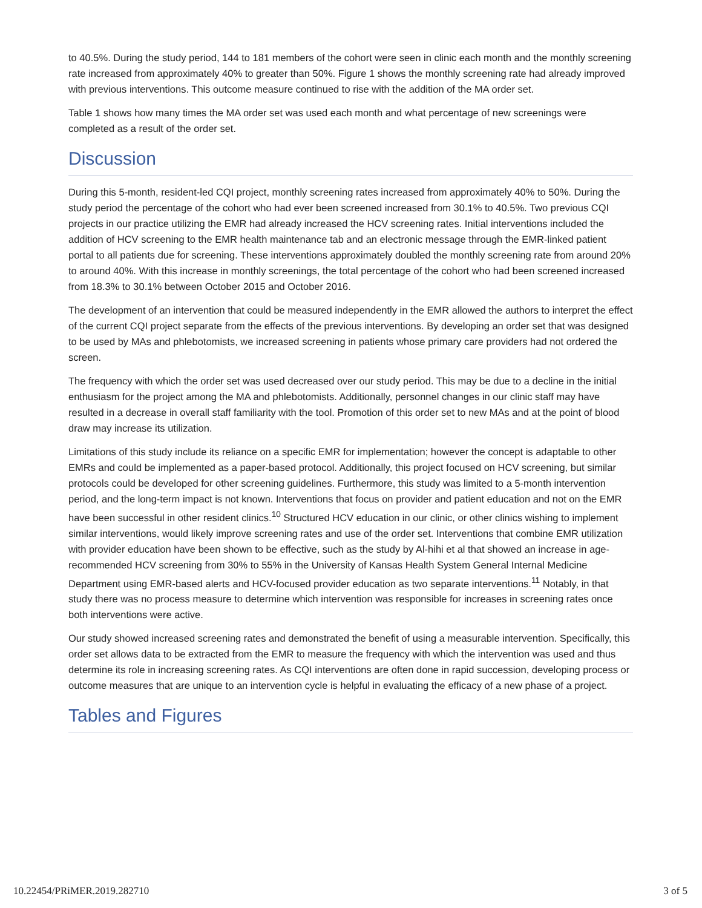to 40.5%. During the study period, 144 to 181 members of the cohort were seen in clinic each month and the monthly screening rate increased from approximately 40% to greater than 50%. Figure 1 shows the monthly screening rate had already improved with previous interventions. This outcome measure continued to rise with the addition of the MA order set.
Table 1 shows how many times the MA order set was used each month and what percentage of new screenings were completed as a result of the order set.
Discussion
During this 5-month, resident-led CQI project, monthly screening rates increased from approximately 40% to 50%. During the study period the percentage of the cohort who had ever been screened increased from 30.1% to 40.5%. Two previous CQI projects in our practice utilizing the EMR had already increased the HCV screening rates. Initial interventions included the addition of HCV screening to the EMR health maintenance tab and an electronic message through the EMR-linked patient portal to all patients due for screening. These interventions approximately doubled the monthly screening rate from around 20% to around 40%. With this increase in monthly screenings, the total percentage of the cohort who had been screened increased from 18.3% to 30.1% between October 2015 and October 2016.
The development of an intervention that could be measured independently in the EMR allowed the authors to interpret the effect of the current CQI project separate from the effects of the previous interventions. By developing an order set that was designed to be used by MAs and phlebotomists, we increased screening in patients whose primary care providers had not ordered the screen.
The frequency with which the order set was used decreased over our study period. This may be due to a decline in the initial enthusiasm for the project among the MA and phlebotomists. Additionally, personnel changes in our clinic staff may have resulted in a decrease in overall staff familiarity with the tool. Promotion of this order set to new MAs and at the point of blood draw may increase its utilization.
Limitations of this study include its reliance on a specific EMR for implementation; however the concept is adaptable to other EMRs and could be implemented as a paper-based protocol. Additionally, this project focused on HCV screening, but similar protocols could be developed for other screening guidelines. Furthermore, this study was limited to a 5-month intervention period, and the long-term impact is not known. Interventions that focus on provider and patient education and not on the EMR have been successful in other resident clinics.<sup>10</sup> Structured HCV education in our clinic, or other clinics wishing to implement similar interventions, would likely improve screening rates and use of the order set. Interventions that combine EMR utilization with provider education have been shown to be effective, such as the study by Al-hihi et al that showed an increase in age-recommended HCV screening from 30% to 55% in the University of Kansas Health System General Internal Medicine Department using EMR-based alerts and HCV-focused provider education as two separate interventions.<sup>11</sup> Notably, in that study there was no process measure to determine which intervention was responsible for increases in screening rates once both interventions were active.
Our study showed increased screening rates and demonstrated the benefit of using a measurable intervention. Specifically, this order set allows data to be extracted from the EMR to measure the frequency with which the intervention was used and thus determine its role in increasing screening rates. As CQI interventions are often done in rapid succession, developing process or outcome measures that are unique to an intervention cycle is helpful in evaluating the efficacy of a new phase of a project.
Tables and Figures
10.22454/PRiMER.2019.282710 3 of 5